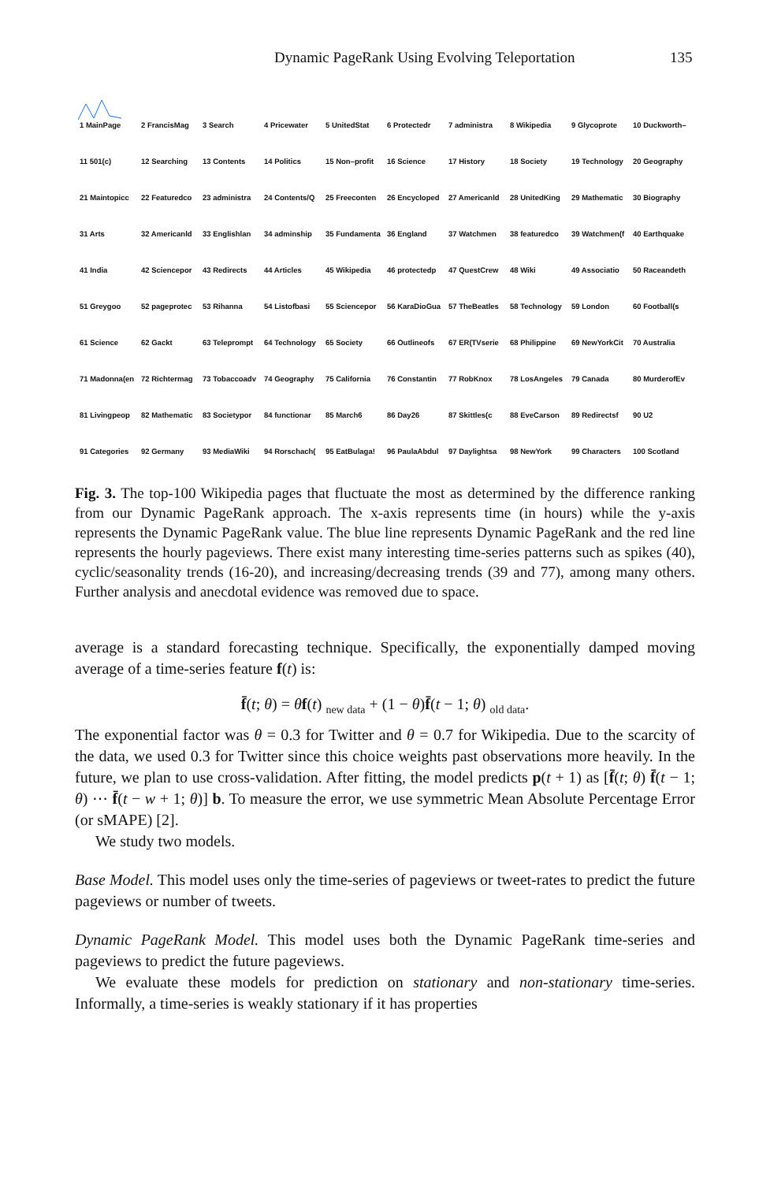Dynamic PageRank Using Evolving Teleportation 135
1 MainPage
2 FrancisMag
3 Search
4 Pricewater
5 UnitedStat
6 Protectedr
7 administra
8 Wikipedia
9 Glycoprote
10 Duckworth–
11 501(c)
12 Searching
13 Contents
14 Politics
15 Non–profit
16 Science
17 History
18 Society
19 Technology
20 Geography
21 Maintopicc
22 Featuredco
23 administra
24 Contents/Q
25 Freeconten
26 Encycloped
27 Americanld
28 UnitedKing
29 Mathematic
30 Biography
31 Arts
32 Americanld
33 Englishlan
34 adminship
35 Fundamenta
36 England
37 Watchmen
38 featuredco
39 Watchmen(f
40 Earthquake
41 India
42 Sciencepor
43 Redirects
44 Articles
45 Wikipedia
46 protectedp
47 QuestCrew
48 Wiki
49 Associatio
50 Raceandeth
51 Greygoo
52 pageprotec
53 Rihanna
54 Listofbasi
55 Sciencepor
56 KaraDioGua
57 TheBeatles
58 Technology
59 London
60 Football(s
61 Science
62 Gackt
63 Teleprompt
64 Technology
65 Society
66 Outlineofs
67 ER(TVserie
68 Philippine
69 NewYorkCit
70 Australia
71 Madonna(en
72 Richtermag
73 Tobaccoadv
74 Geography
75 California
76 Constantin
77 RobKnox
78 LosAngeles
79 Canada
80 MurderofEv
81 Livingpeop
82 Mathematic
83 Societypor
84 functionar
85 March6
86 Day26
87 Skittles(c
88 EveCarson
89 Redirectsf
90 U2
91 Categories
92 Germany
93 MediaWiki
94 Rorschach(
95 EatBulaga!
96 PaulaAbdul
97 Daylightsa
98 NewYork
99 Characters
100 Scotland
Fig. 3. The top-100 Wikipedia pages that fluctuate the most as determined by the difference ranking from our Dynamic PageRank approach. The x-axis represents time (in hours) while the y-axis represents the Dynamic PageRank value. The blue line represents Dynamic PageRank and the red line represents the hourly pageviews. There exist many interesting time-series patterns such as spikes (40), cyclic/seasonality trends (16-20), and increasing/decreasing trends (39 and 77), among many others. Further analysis and anecdotal evidence was removed due to space.
average is a standard forecasting technique. Specifically, the exponentially damped moving average of a time-series feature f(t) is:
f̄(t; θ) = θf(t) <sub>new data</sub> + (1 − θ)f̄(t − 1; θ) <sub>old data</sub>.
The exponential factor was θ = 0.3 for Twitter and θ = 0.7 for Wikipedia. Due to the scarcity of the data, we used 0.3 for Twitter since this choice weights past observations more heavily. In the future, we plan to use cross-validation. After fitting, the model predicts p(t + 1) as [f̄(t; θ) f̄(t − 1; θ) ⋯ f̄(t − w + 1; θ)] b. To measure the error, we use symmetric Mean Absolute Percentage Error (or sMAPE) [2].
We study two models.
Base Model. This model uses only the time-series of pageviews or tweet-rates to predict the future pageviews or number of tweets.
Dynamic PageRank Model. This model uses both the Dynamic PageRank time-series and pageviews to predict the future pageviews.
We evaluate these models for prediction on stationary and non-stationary time-series. Informally, a time-series is weakly stationary if it has properties